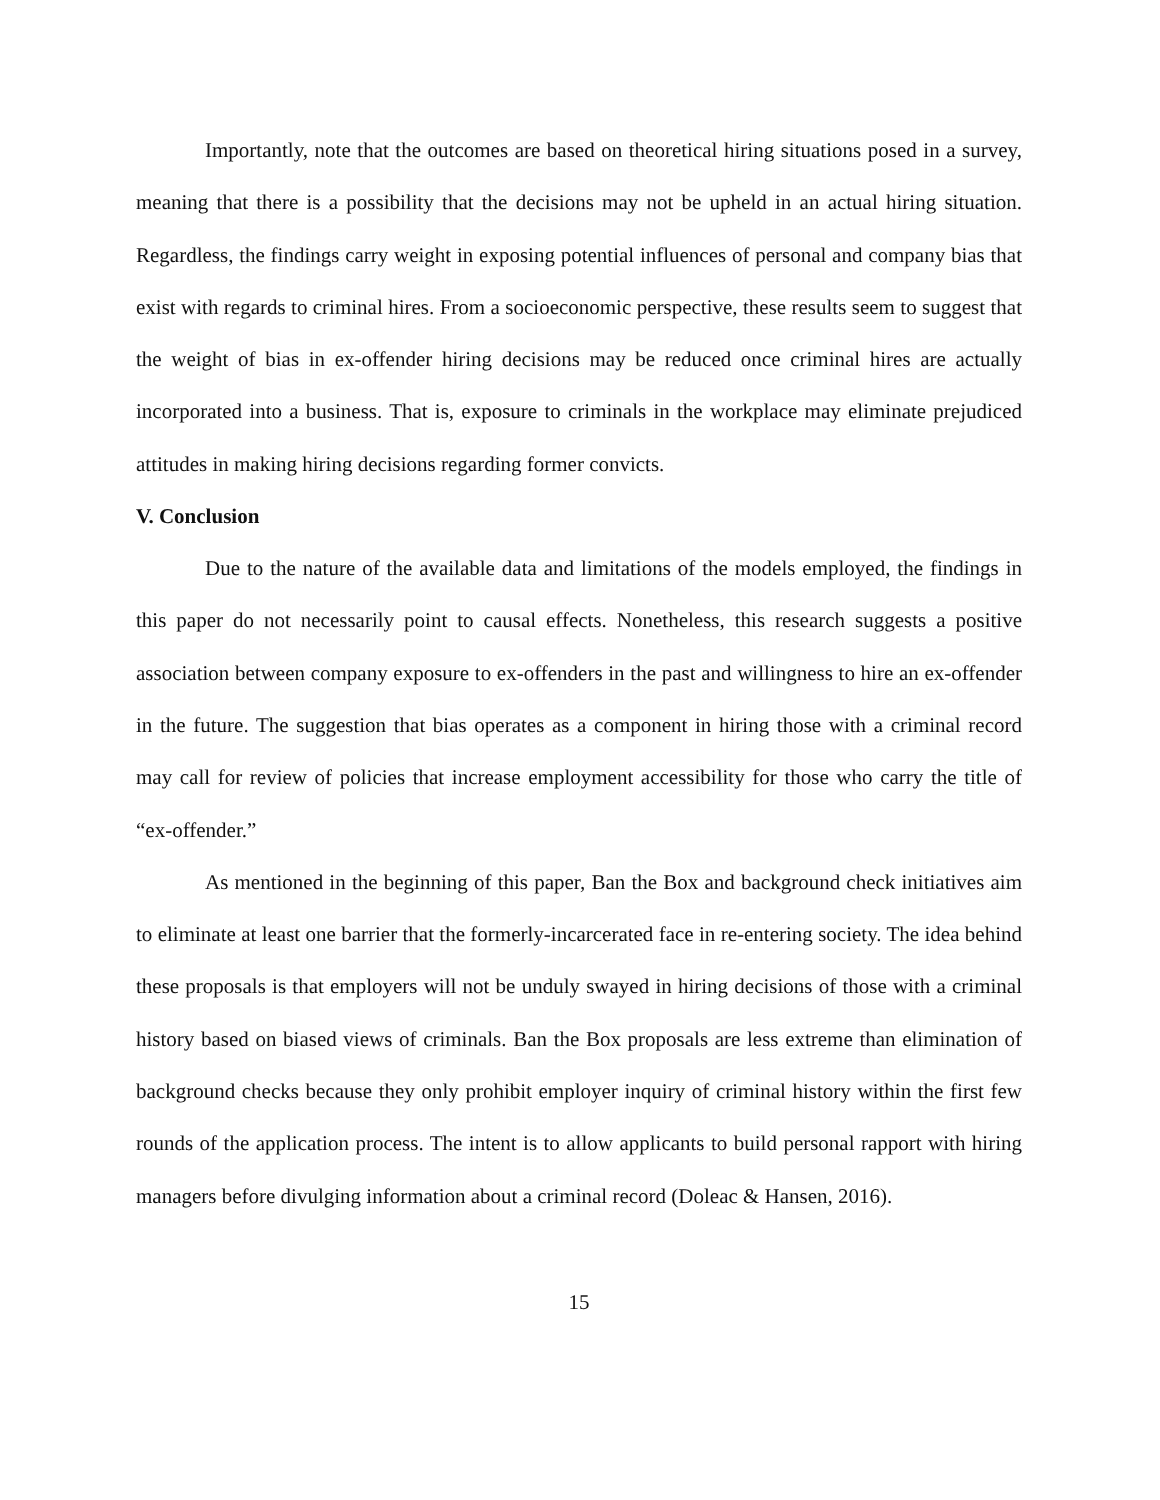Importantly, note that the outcomes are based on theoretical hiring situations posed in a survey, meaning that there is a possibility that the decisions may not be upheld in an actual hiring situation. Regardless, the findings carry weight in exposing potential influences of personal and company bias that exist with regards to criminal hires. From a socioeconomic perspective, these results seem to suggest that the weight of bias in ex-offender hiring decisions may be reduced once criminal hires are actually incorporated into a business. That is, exposure to criminals in the workplace may eliminate prejudiced attitudes in making hiring decisions regarding former convicts.
V. Conclusion
Due to the nature of the available data and limitations of the models employed, the findings in this paper do not necessarily point to causal effects. Nonetheless, this research suggests a positive association between company exposure to ex-offenders in the past and willingness to hire an ex-offender in the future. The suggestion that bias operates as a component in hiring those with a criminal record may call for review of policies that increase employment accessibility for those who carry the title of “ex-offender.”
As mentioned in the beginning of this paper, Ban the Box and background check initiatives aim to eliminate at least one barrier that the formerly-incarcerated face in re-entering society. The idea behind these proposals is that employers will not be unduly swayed in hiring decisions of those with a criminal history based on biased views of criminals. Ban the Box proposals are less extreme than elimination of background checks because they only prohibit employer inquiry of criminal history within the first few rounds of the application process. The intent is to allow applicants to build personal rapport with hiring managers before divulging information about a criminal record (Doleac & Hansen, 2016).
15